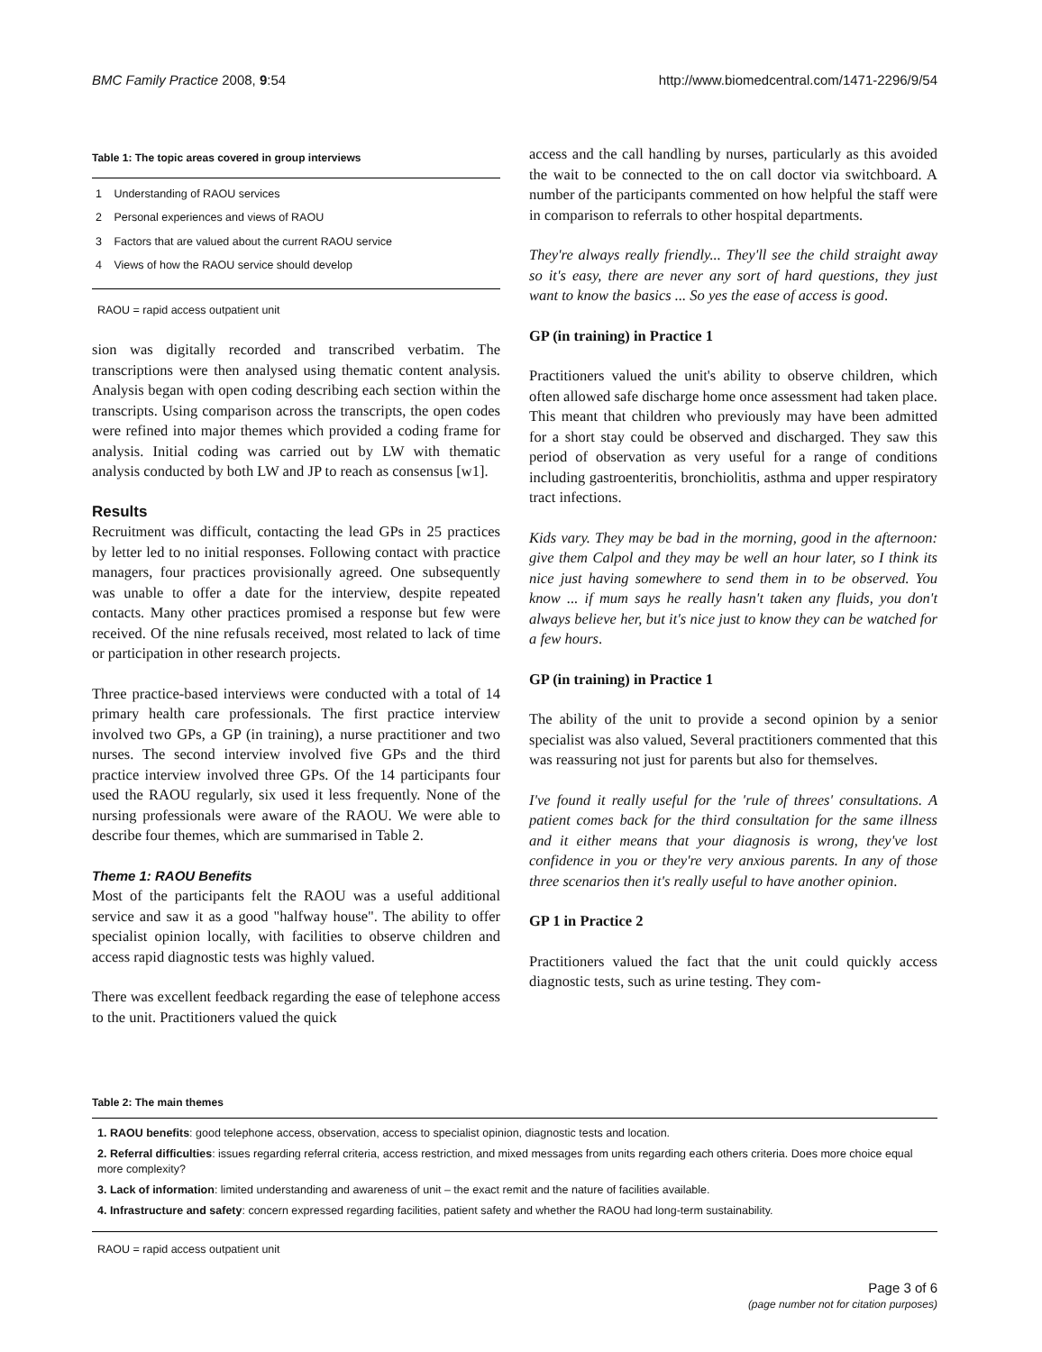BMC Family Practice 2008, 9:54 http://www.biomedcentral.com/1471-2296/9/54
Table 1: The topic areas covered in group interviews
| 1 | Understanding of RAOU services |
| 2 | Personal experiences and views of RAOU |
| 3 | Factors that are valued about the current RAOU service |
| 4 | Views of how the RAOU service should develop |
RAOU = rapid access outpatient unit
sion was digitally recorded and transcribed verbatim. The transcriptions were then analysed using thematic content analysis. Analysis began with open coding describing each section within the transcripts. Using comparison across the transcripts, the open codes were refined into major themes which provided a coding frame for analysis. Initial coding was carried out by LW with thematic analysis conducted by both LW and JP to reach as consensus [w1].
Results
Recruitment was difficult, contacting the lead GPs in 25 practices by letter led to no initial responses. Following contact with practice managers, four practices provisionally agreed. One subsequently was unable to offer a date for the interview, despite repeated contacts. Many other practices promised a response but few were received. Of the nine refusals received, most related to lack of time or participation in other research projects.
Three practice-based interviews were conducted with a total of 14 primary health care professionals. The first practice interview involved two GPs, a GP (in training), a nurse practitioner and two nurses. The second interview involved five GPs and the third practice interview involved three GPs. Of the 14 participants four used the RAOU regularly, six used it less frequently. None of the nursing professionals were aware of the RAOU. We were able to describe four themes, which are summarised in Table 2.
Theme 1: RAOU Benefits
Most of the participants felt the RAOU was a useful additional service and saw it as a good "halfway house". The ability to offer specialist opinion locally, with facilities to observe children and access rapid diagnostic tests was highly valued.
There was excellent feedback regarding the ease of telephone access to the unit. Practitioners valued the quick
access and the call handling by nurses, particularly as this avoided the wait to be connected to the on call doctor via switchboard. A number of the participants commented on how helpful the staff were in comparison to referrals to other hospital departments.
They're always really friendly... They'll see the child straight away so it's easy, there are never any sort of hard questions, they just want to know the basics ... So yes the ease of access is good.
GP (in training) in Practice 1
Practitioners valued the unit's ability to observe children, which often allowed safe discharge home once assessment had taken place. This meant that children who previously may have been admitted for a short stay could be observed and discharged. They saw this period of observation as very useful for a range of conditions including gastroenteritis, bronchiolitis, asthma and upper respiratory tract infections.
Kids vary. They may be bad in the morning, good in the afternoon: give them Calpol and they may be well an hour later, so I think its nice just having somewhere to send them in to be observed. You know ... if mum says he really hasn't taken any fluids, you don't always believe her, but it's nice just to know they can be watched for a few hours.
GP (in training) in Practice 1
The ability of the unit to provide a second opinion by a senior specialist was also valued, Several practitioners commented that this was reassuring not just for parents but also for themselves.
I've found it really useful for the 'rule of threes' consultations. A patient comes back for the third consultation for the same illness and it either means that your diagnosis is wrong, they've lost confidence in you or they're very anxious parents. In any of those three scenarios then it's really useful to have another opinion.
GP 1 in Practice 2
Practitioners valued the fact that the unit could quickly access diagnostic tests, such as urine testing. They com-
Table 2: The main themes
| 1. RAOU benefits : good telephone access, observation, access to specialist opinion, diagnostic tests and location. |
| 2. Referral difficulties : issues regarding referral criteria, access restriction, and mixed messages from units regarding each others criteria. Does more choice equal more complexity? |
| 3. Lack of information : limited understanding and awareness of unit – the exact remit and the nature of facilities available. |
| 4. Infrastructure and safety : concern expressed regarding facilities, patient safety and whether the RAOU had long-term sustainability. |
RAOU = rapid access outpatient unit
Page 3 of 6
(page number not for citation purposes)